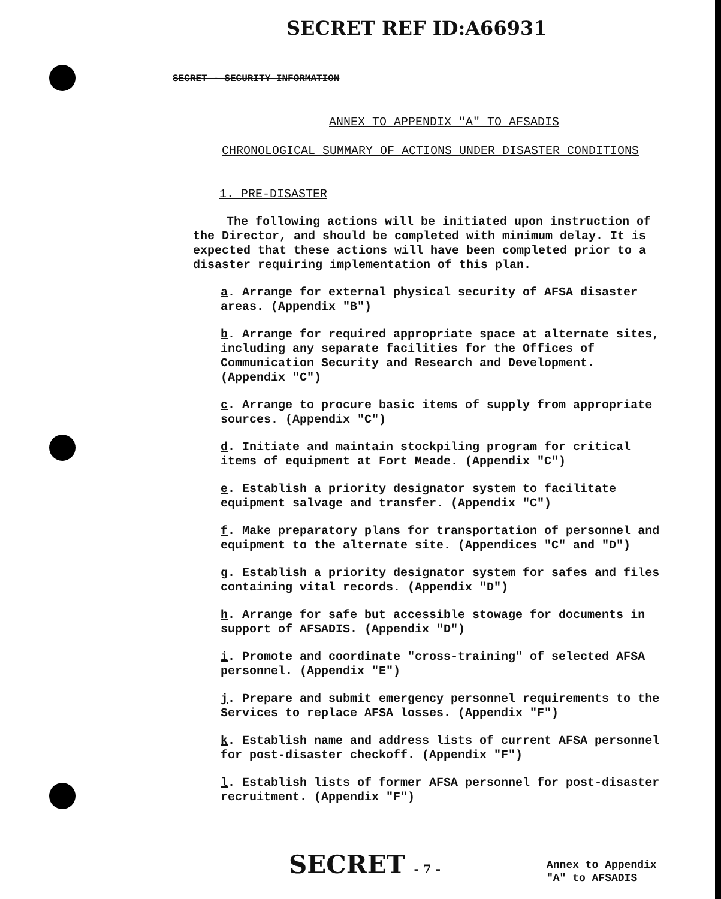SECRET REF ID:A66931
SECRET - SECURITY INFORMATION
ANNEX TO APPENDIX "A" TO AFSADIS
CHRONOLOGICAL SUMMARY OF ACTIONS UNDER DISASTER CONDITIONS
1. PRE-DISASTER
The following actions will be initiated upon instruction of the Director, and should be completed with minimum delay. It is expected that these actions will have been completed prior to a disaster requiring implementation of this plan.
a. Arrange for external physical security of AFSA disaster areas. (Appendix "B")
b. Arrange for required appropriate space at alternate sites, including any separate facilities for the Offices of Communication Security and Research and Development. (Appendix "C")
c. Arrange to procure basic items of supply from appropriate sources. (Appendix "C")
d. Initiate and maintain stockpiling program for critical items of equipment at Fort Meade. (Appendix "C")
e. Establish a priority designator system to facilitate equipment salvage and transfer. (Appendix "C")
f. Make preparatory plans for transportation of personnel and equipment to the alternate site. (Appendices "C" and "D")
g. Establish a priority designator system for safes and files containing vital records. (Appendix "D")
h. Arrange for safe but accessible stowage for documents in support of AFSADIS. (Appendix "D")
i. Promote and coordinate "cross-training" of selected AFSA personnel. (Appendix "E")
j. Prepare and submit emergency personnel requirements to the Services to replace AFSA losses. (Appendix "F")
k. Establish name and address lists of current AFSA personnel for post-disaster checkoff. (Appendix "F")
l. Establish lists of former AFSA personnel for post-disaster recruitment. (Appendix "F")
SECRET - 7 -
Annex to Appendix
"A" to AFSADIS